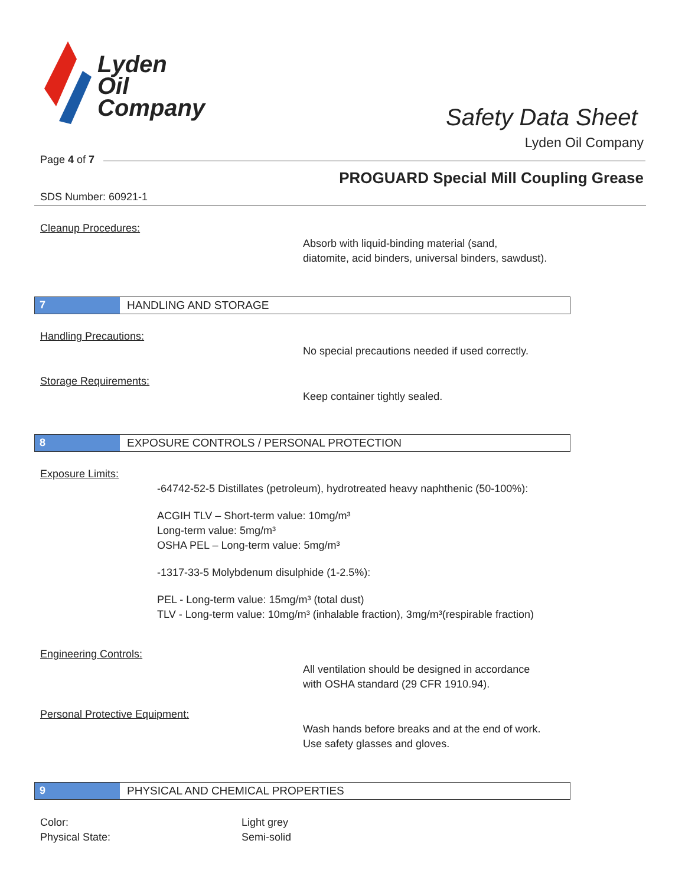Lyden
Oil
Company
Safety Data Sheet
Lyden Oil Company
Page 4 of 7
PROGUARD Special Mill Coupling Grease
SDS Number: 60921-1
Cleanup Procedures:
Absorb with liquid-binding material (sand,
diatomite, acid binders, universal binders, sawdust).
7 HANDLING AND STORAGE
Handling Precautions:
No special precautions needed if used correctly.
Storage Requirements:
Keep container tightly sealed.
8 EXPOSURE CONTROLS / PERSONAL PROTECTION
Exposure Limits:
-64742-52-5 Distillates (petroleum), hydrotreated heavy naphthenic (50-100%):
ACGIH TLV – Short-term value: 10mg/m³
Long-term value: 5mg/m³
OSHA PEL – Long-term value: 5mg/m³
-1317-33-5 Molybdenum disulphide (1-2.5%):
PEL - Long-term value: 15mg/m³ (total dust)
TLV - Long-term value: 10mg/m³ (inhalable fraction), 3mg/m³(respirable fraction)
Engineering Controls:
All ventilation should be designed in accordance
with OSHA standard (29 CFR 1910.94).
Personal Protective Equipment:
Wash hands before breaks and at the end of work.
Use safety glasses and gloves.
9 PHYSICAL AND CHEMICAL PROPERTIES
Color:
Physical State:
Light grey
Semi-solid